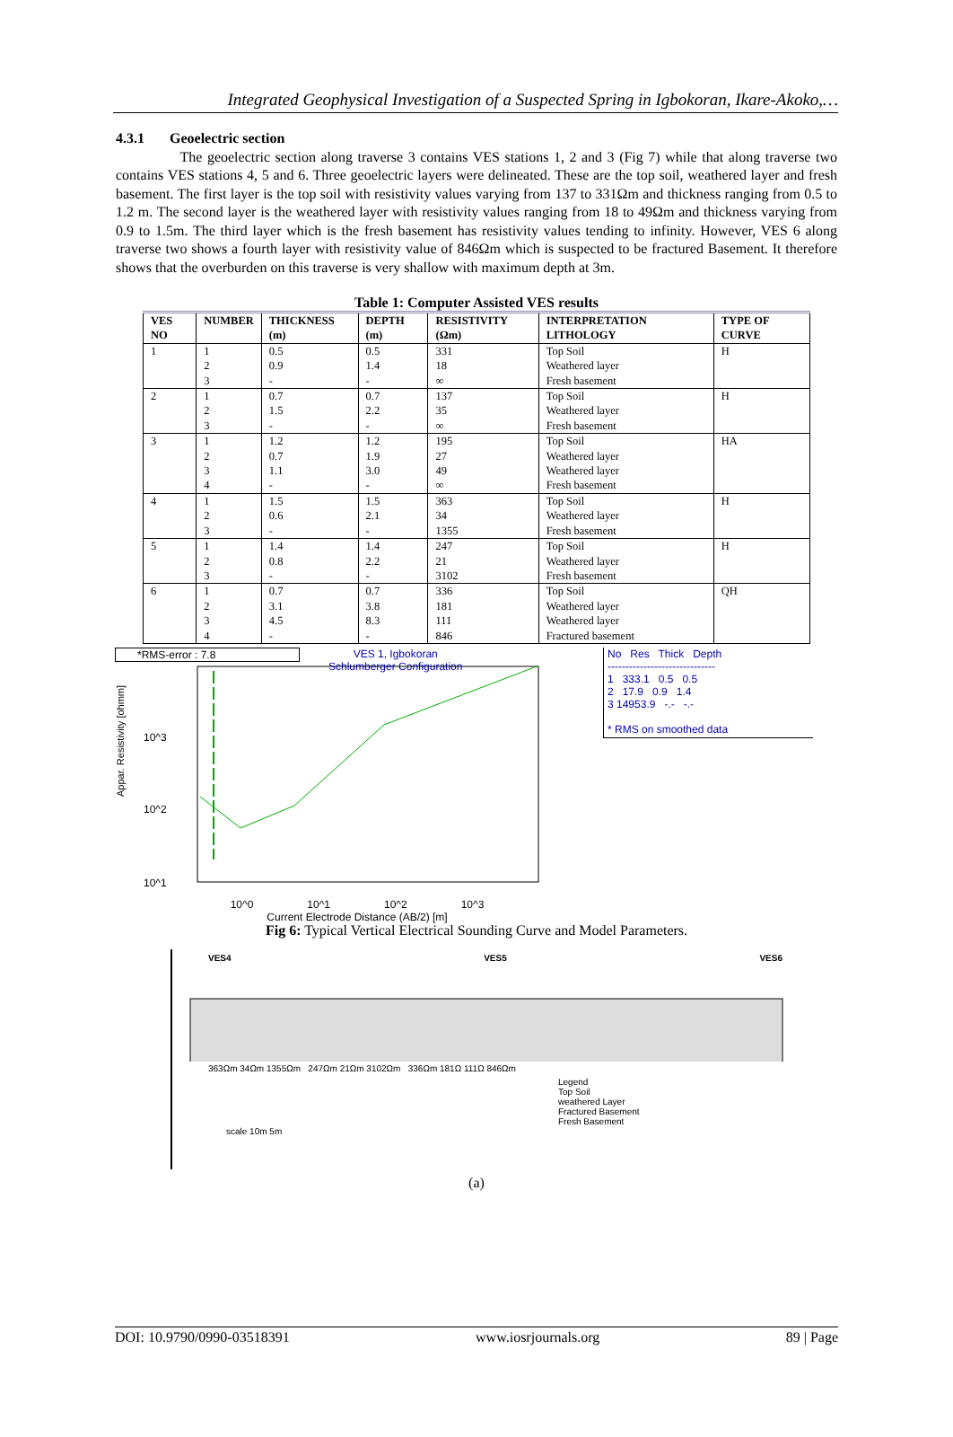Integrated Geophysical Investigation of a Suspected Spring in Igbokoran, Ikare-Akoko,…
4.3.1 Geoelectric section
The geoelectric section along traverse 3 contains VES stations 1, 2 and 3 (Fig 7) while that along traverse two contains VES stations 4, 5 and 6. Three geoelectric layers were delineated. These are the top soil, weathered layer and fresh basement. The first layer is the top soil with resistivity values varying from 137 to 331Ωm and thickness ranging from 0.5 to 1.2 m. The second layer is the weathered layer with resistivity values ranging from 18 to 49Ωm and thickness varying from 0.9 to 1.5m. The third layer which is the fresh basement has resistivity values tending to infinity. However, VES 6 along traverse two shows a fourth layer with resistivity value of 846Ωm which is suspected to be fractured Basement. It therefore shows that the overburden on this traverse is very shallow with maximum depth at 3m.
Table 1: Computer Assisted VES results
| VES NO | NUMBER | THICKNESS (m) | DEPTH (m) | RESISTIVITY (Ωm) | INTERPRETATION LITHOLOGY | TYPE OF CURVE |
| --- | --- | --- | --- | --- | --- | --- |
| 1 | 1 2 3 | 0.5 0.9 - | 0.5 1.4 - | 331 18 ∞ | Top Soil Weathered layer Fresh basement | H |
| 2 | 1 2 3 | 0.7 1.5 - | 0.7 2.2 - | 137 35 ∞ | Top Soil Weathered layer Fresh basement | H |
| 3 | 1 2 3 4 | 1.2 0.7 1.1 - | 1.2 1.9 3.0 - | 195 27 49 ∞ | Top Soil Weathered layer Weathered layer Fresh basement | HA |
| 4 | 1 2 3 | 1.5 0.6 - | 1.5 2.1 - | 363 34 1355 | Top Soil Weathered layer Fresh basement | H |
| 5 | 1 2 3 | 1.4 0.8 - | 1.4 2.2 - | 247 21 3102 | Top Soil Weathered layer Fresh basement | H |
| 6 | 1 2 3 4 | 0.7 3.1 4.5 - | 0.7 3.8 8.3 - | 336 181 111 846 | Top Soil Weathered layer Weathered layer Fractured basement | QH |
*RMS-error : 7.8
VES 1, Igbokoran
Schlumberger Configuration
Appar. Resistivity [ohmm]
10^3
10^2
10^1
10^0 10^1 10^2 10^3
Current Electrode Distance (AB/2) [m]
No Res Thick Depth
------------------------------
1 333.1 0.5 0.5
2 17.9 0.9 1.4
3 14953.9 -.- -.-
* RMS on smoothed data
Fig 6: Typical Vertical Electrical Sounding Curve and Model Parameters.
VES4 VES5 VES6
363Ωm 34Ωm 1355Ωm 247Ωm 21Ωm 3102Ωm 336Ωm 181Ω 111Ω 846Ωm
Legend
Top Soil
weathered Layer
Fractured Basement
Fresh Basement
scale 10m 5m
(a)
DOI: 10.9790/0990-03518391 www.iosrjournals.org 89 | Page